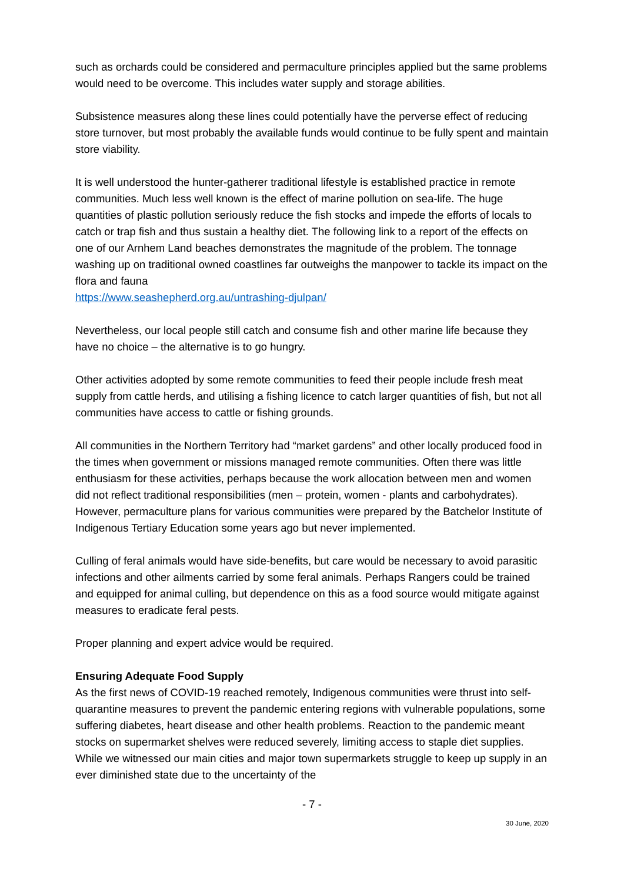such as orchards could be considered and permaculture principles applied but the same problems would need to be overcome. This includes water supply and storage abilities.
Subsistence measures along these lines could potentially have the perverse effect of reducing store turnover, but most probably the available funds would continue to be fully spent and maintain store viability.
It is well understood the hunter-gatherer traditional lifestyle is established practice in remote communities. Much less well known is the effect of marine pollution on sea-life. The huge quantities of plastic pollution seriously reduce the fish stocks and impede the efforts of locals to catch or trap fish and thus sustain a healthy diet. The following link to a report of the effects on one of our Arnhem Land beaches demonstrates the magnitude of the problem. The tonnage washing up on traditional owned coastlines far outweighs the manpower to tackle its impact on the flora and fauna
https://www.seashepherd.org.au/untrashing-djulpan/
Nevertheless, our local people still catch and consume fish and other marine life because they have no choice – the alternative is to go hungry.
Other activities adopted by some remote communities to feed their people include fresh meat supply from cattle herds, and utilising a fishing licence to catch larger quantities of fish, but not all communities have access to cattle or fishing grounds.
All communities in the Northern Territory had “market gardens” and other locally produced food in the times when government or missions managed remote communities. Often there was little enthusiasm for these activities, perhaps because the work allocation between men and women did not reflect traditional responsibilities (men – protein, women - plants and carbohydrates). However, permaculture plans for various communities were prepared by the Batchelor Institute of Indigenous Tertiary Education some years ago but never implemented.
Culling of feral animals would have side-benefits, but care would be necessary to avoid parasitic infections and other ailments carried by some feral animals. Perhaps Rangers could be trained and equipped for animal culling, but dependence on this as a food source would mitigate against measures to eradicate feral pests.
Proper planning and expert advice would be required.
Ensuring Adequate Food Supply
As the first news of COVID-19 reached remotely, Indigenous communities were thrust into self-quarantine measures to prevent the pandemic entering regions with vulnerable populations, some suffering diabetes, heart disease and other health problems. Reaction to the pandemic meant stocks on supermarket shelves were reduced severely, limiting access to staple diet supplies. While we witnessed our main cities and major town supermarkets struggle to keep up supply in an ever diminished state due to the uncertainty of the
- 7 -
30 June, 2020